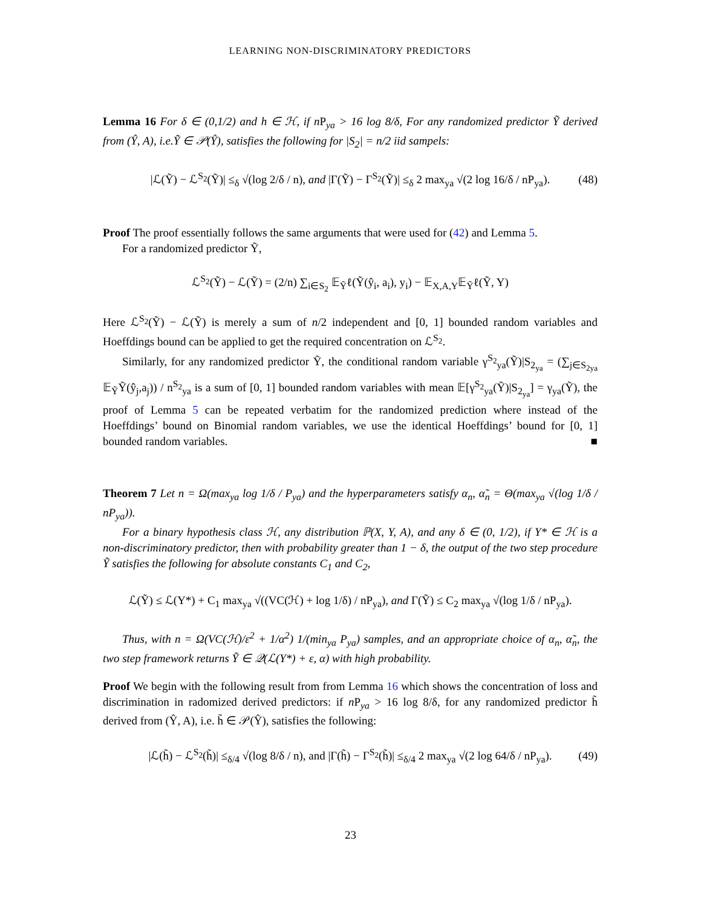LEARNING NON-DISCRIMINATORY PREDICTORS
Lemma 16 For δ ∈ (0,1/2) and h ∈ ℋ, if n P<sub>ya</sub> > 16 log 8/δ, For any randomized predictor Ỹ derived from (Ŷ, A), i.e.Ỹ ∈ 𝒫(Ŷ), satisfies the following for |S<sub>2</sub>| = n/2 iid sampels:
|ℒ(Ỹ) − ℒ<sup>S<sub>2</sub></sup>(Ỹ)| ≤<sub>δ</sub> √(log 2/δ / n), and |Γ(Ỹ) − Γ<sup>S<sub>2</sub></sup>(Ỹ)| ≤<sub>δ</sub> 2 max<sub>ya</sub> √(2 log 16/δ / nP<sub>ya</sub>). (48)
Proof The proof essentially follows the same arguments that were used for (42) and Lemma 5.
For a randomized predictor Ỹ,
ℒ<sup>S<sub>2</sub></sup>(Ỹ) − ℒ(Ỹ) = (2/n) ∑<sub>i∈S<sub>2</sub></sub> 𝔼<sub>Ỹ</sub>ℓ(Ỹ(ŷ<sub>i</sub>, a<sub>i</sub>), y<sub>i</sub>) − 𝔼<sub>X,A,Y</sub>𝔼<sub>Ỹ</sub>ℓ(Ỹ, Y)
Here ℒ<sup>S<sub>2</sub></sup>(Ỹ) − ℒ(Ỹ) is merely a sum of n/2 independent and [0, 1] bounded random variables and Hoeffdings bound can be applied to get the required concentration on ℒ<sup>S<sub>2</sub></sup>.
Similarly, for any randomized predictor Ỹ, the conditional random variable γ<sup>S<sub>2</sub></sup><sub>ya</sub>(Ỹ)|S<sub>2<sub>ya</sub></sub> = (∑<sub>j∈S<sub>2ya</sub></sub> 𝔼<sub>Ỹ</sub>Ỹ(ŷ<sub>j</sub>,a<sub>j</sub>)) / n<sup>S<sub>2</sub></sup><sub>ya</sub> is a sum of [0, 1] bounded random variables with mean 𝔼[γ<sup>S<sub>2</sub></sup><sub>ya</sub>(Ỹ)|S<sub>2<sub>ya</sub></sub>] = γ<sub>ya</sub>(Ỹ), the proof of Lemma 5 can be repeated verbatim for the randomized prediction where instead of the Hoeffdings’ bound on Binomial random variables, we use the identical Hoeffdings’ bound for [0, 1] bounded random variables. ■
Theorem 7 Let n = Ω(max<sub>ya</sub> log 1/δ / P<sub>ya</sub>) and the hyperparameters satisfy α<sub>n</sub>, α̃<sub>n</sub> = Θ(max<sub>ya</sub> √(log 1/δ / nP<sub>ya</sub>)).
For a binary hypothesis class ℋ, any distribution ℙ(X, Y, A), and any δ ∈ (0, 1/2), if Y* ∈ ℋ is a non-discriminatory predictor, then with probability greater than 1 − δ, the output of the two step procedure Ỹ satisfies the following for absolute constants C<sub>1</sub> and C<sub>2</sub>,
ℒ(Ỹ) ≤ ℒ(Y*) + C<sub>1</sub> max<sub>ya</sub> √((VC(ℋ) + log 1/δ) / nP<sub>ya</sub>), and Γ(Ỹ) ≤ C<sub>2</sub> max<sub>ya</sub> √(log 1/δ / nP<sub>ya</sub>).
Thus, with n = Ω(VC(ℋ)/ε<sup>2</sup> + 1/α<sup>2</sup>) 1/(min<sub>ya</sub> P<sub>ya</sub>) samples, and an appropriate choice of α<sub>n</sub>, α̃<sub>n</sub>, the two step framework returns Ỹ ∈ 𝒬(ℒ(Y*) + ε, α) with high probability.
Proof We begin with the following result from from Lemma 16 which shows the concentration of loss and discrimination in radomized derived predictors: if n P<sub>ya</sub> > 16 log 8/δ, for any randomized predictor h̃ derived from (Ŷ, A), i.e. h̃ ∈ 𝒫(Ŷ), satisfies the following:
|ℒ(h̃) − ℒ<sup>S<sub>2</sub></sup>(h̃)| ≤<sub>δ/4</sub> √(log 8/δ / n), and |Γ(h̃) − Γ<sup>S<sub>2</sub></sup>(h̃)| ≤<sub>δ/4</sub> 2 max<sub>ya</sub> √(2 log 64/δ / nP<sub>ya</sub>). (49)
23